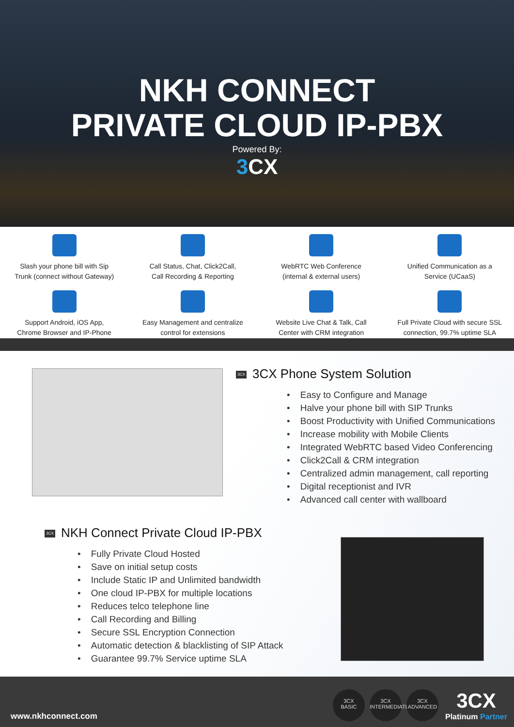NKH CONNECT
PRIVATE CLOUD IP-PBX
Powered By:
3 CX
Slash your phone bill with Sip
Trunk (connect without Gateway)
Call Status, Chat, Click2Call,
Call Recording & Reporting
WebRTC Web Conference
(internal & external users)
Unified Communication as a
Service (UCaaS)
Support Android, iOS App,
Chrome Browser and IP-Phone
Easy Management and centralize
control for extensions
Website Live Chat & Talk, Call
Center with CRM integration
Full Private Cloud with secure SSL
connection, 99.7% uptime SLA
3CX 3CX Phone System Solution
• Easy to Configure and Manage
• Halve your phone bill with SIP Trunks
• Boost Productivity with Unified Communications
• Increase mobility with Mobile Clients
• Integrated WebRTC based Video Conferencing
• Click2Call & CRM integration
• Centralized admin management, call reporting
• Digital receptionist and IVR
• Advanced call center with wallboard
3CX NKH Connect Private Cloud IP-PBX
• Fully Private Cloud Hosted
• Save on initial setup costs
• Include Static IP and Unlimited bandwidth
• One cloud IP-PBX for multiple locations
• Reduces telco telephone line
• Call Recording and Billing
• Secure SSL Encryption Connection
• Automatic detection & blacklisting of SIP Attack
• Guarantee 99.7% Service uptime SLA
www.nkhconnect.com
3CX
BASIC 3CX
INTERMEDIATE 3CX
ADVANCED
3CX
Platinum Partner